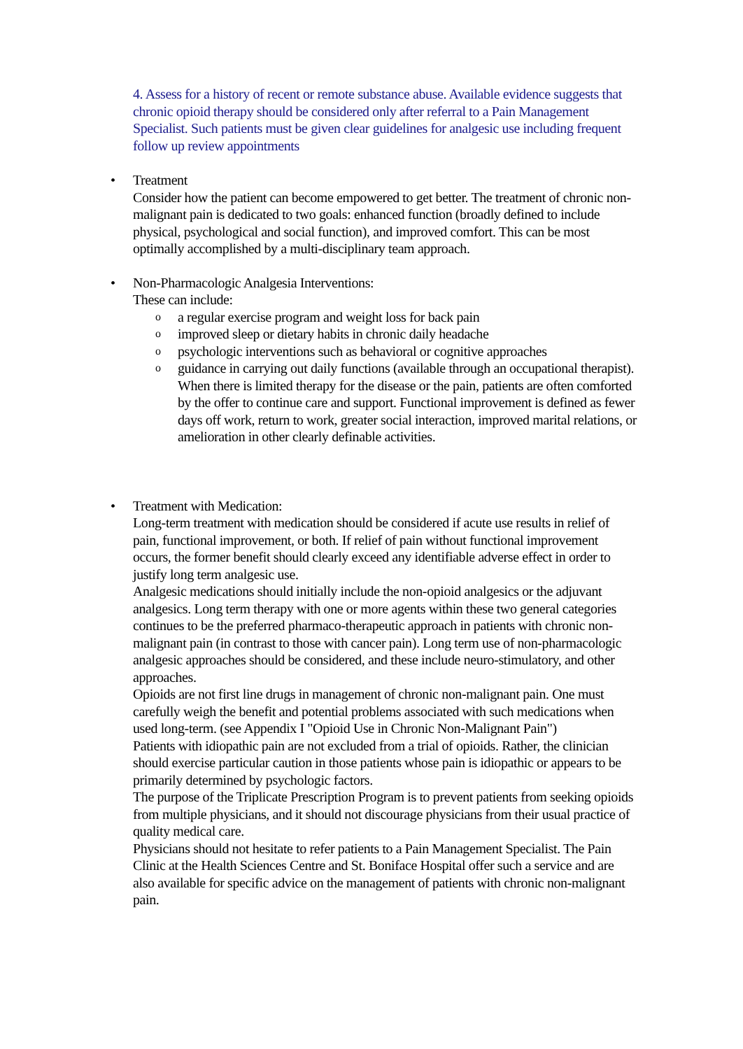4. Assess for a history of recent or remote substance abuse. Available evidence suggests that chronic opioid therapy should be considered only after referral to a Pain Management Specialist. Such patients must be given clear guidelines for analgesic use including frequent follow up review appointments
•
Treatment
Consider how the patient can become empowered to get better. The treatment of chronic non-malignant pain is dedicated to two goals: enhanced function (broadly defined to include physical, psychological and social function), and improved comfort. This can be most optimally accomplished by a multi-disciplinary team approach.
•
Non-Pharmacologic Analgesia Interventions:
These can include:
o a regular exercise program and weight loss for back pain
o improved sleep or dietary habits in chronic daily headache
o psychologic interventions such as behavioral or cognitive approaches
o guidance in carrying out daily functions (available through an occupational therapist).
When there is limited therapy for the disease or the pain, patients are often comforted by the offer to continue care and support. Functional improvement is defined as fewer days off work, return to work, greater social interaction, improved marital relations, or amelioration in other clearly definable activities.
•
Treatment with Medication:
Long-term treatment with medication should be considered if acute use results in relief of pain, functional improvement, or both. If relief of pain without functional improvement occurs, the former benefit should clearly exceed any identifiable adverse effect in order to justify long term analgesic use.
Analgesic medications should initially include the non-opioid analgesics or the adjuvant analgesics. Long term therapy with one or more agents within these two general categories continues to be the preferred pharmaco-therapeutic approach in patients with chronic non-malignant pain (in contrast to those with cancer pain). Long term use of non-pharmacologic analgesic approaches should be considered, and these include neuro-stimulatory, and other approaches.
Opioids are not first line drugs in management of chronic non-malignant pain. One must carefully weigh the benefit and potential problems associated with such medications when used long-term. (see Appendix I "Opioid Use in Chronic Non-Malignant Pain")
Patients with idiopathic pain are not excluded from a trial of opioids. Rather, the clinician should exercise particular caution in those patients whose pain is idiopathic or appears to be primarily determined by psychologic factors.
The purpose of the Triplicate Prescription Program is to prevent patients from seeking opioids from multiple physicians, and it should not discourage physicians from their usual practice of quality medical care.
Physicians should not hesitate to refer patients to a Pain Management Specialist. The Pain Clinic at the Health Sciences Centre and St. Boniface Hospital offer such a service and are also available for specific advice on the management of patients with chronic non-malignant pain.